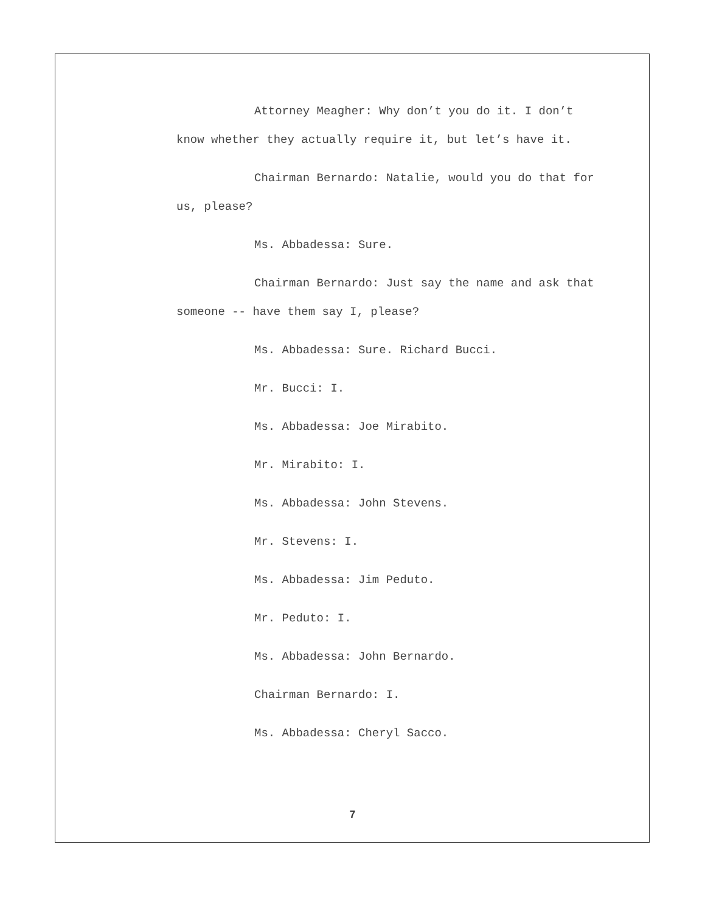Attorney Meagher: Why don’t you do it. I don’t know whether they actually require it, but let’s have it.
Chairman Bernardo: Natalie, would you do that for us, please?
Ms. Abbadessa: Sure.
Chairman Bernardo: Just say the name and ask that someone -- have them say I, please?
Ms. Abbadessa: Sure. Richard Bucci.
Mr. Bucci: I.
Ms. Abbadessa: Joe Mirabito.
Mr. Mirabito: I.
Ms. Abbadessa: John Stevens.
Mr. Stevens: I.
Ms. Abbadessa: Jim Peduto.
Mr. Peduto: I.
Ms. Abbadessa: John Bernardo.
Chairman Bernardo: I.
Ms. Abbadessa: Cheryl Sacco.
7